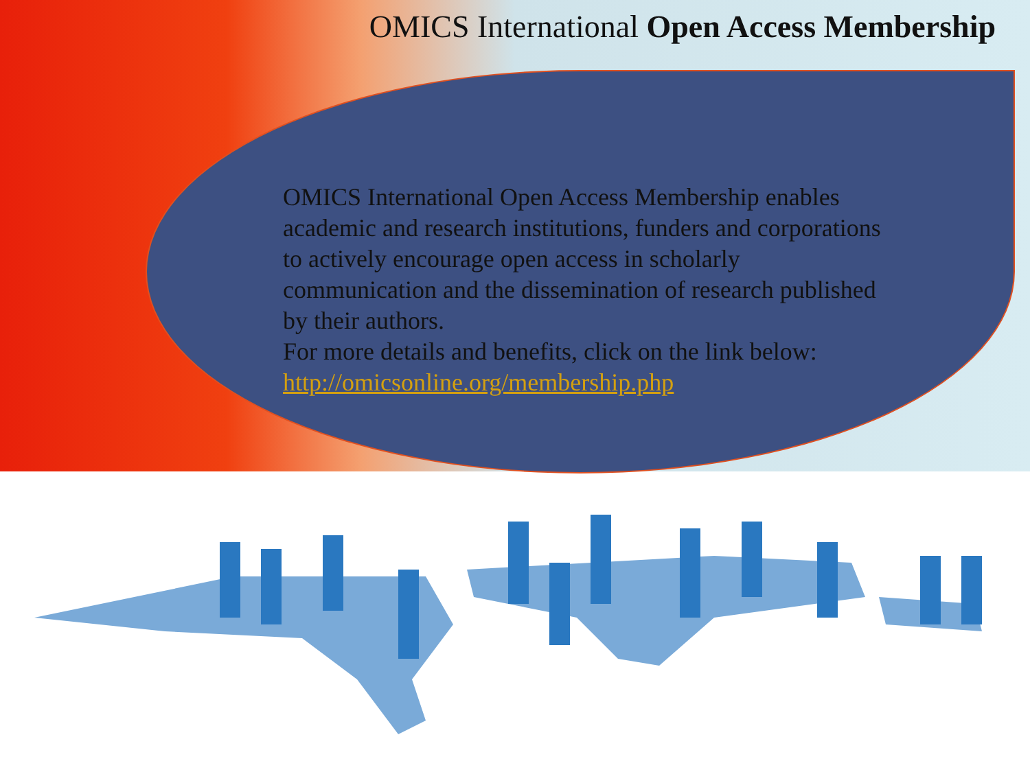OMICS International Open Access Membership
OMICS International Open Access Membership enables academic and research institutions, funders and corporations to actively encourage open access in scholarly communication and the dissemination of research published by their authors.
For more details and benefits, click on the link below:
http://omicsonline.org/membership.php